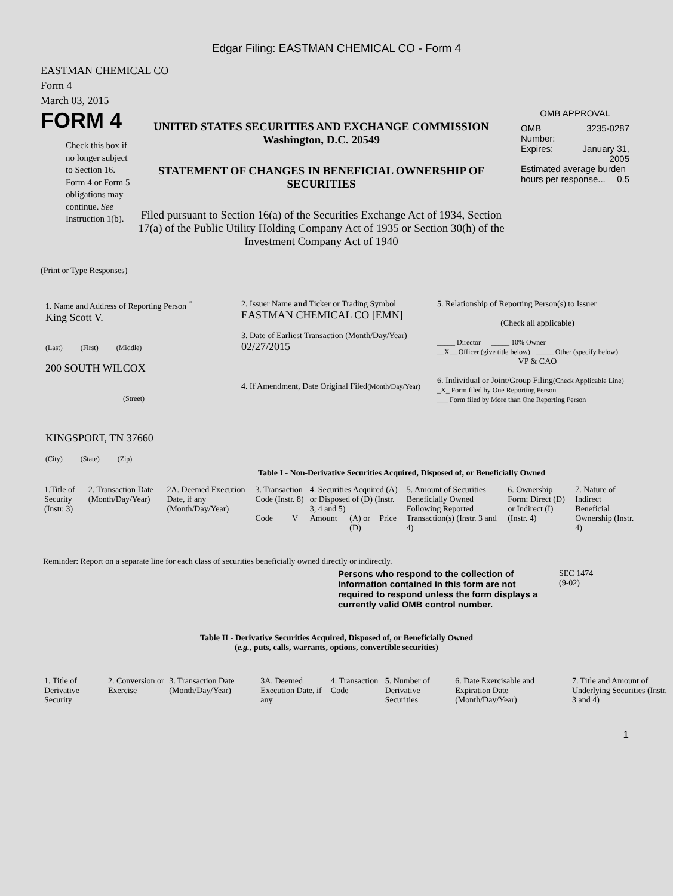Edgar Filing: EASTMAN CHEMICAL CO - Form 4
EASTMAN CHEMICAL CO
Form 4
March 03, 2015
FORM 4
Check this box if no longer subject to Section 16. Form 4 or Form 5 obligations may continue. See Instruction 1(b).
UNITED STATES SECURITIES AND EXCHANGE COMMISSION
Washington, D.C. 20549
STATEMENT OF CHANGES IN BENEFICIAL OWNERSHIP OF SECURITIES
Filed pursuant to Section 16(a) of the Securities Exchange Act of 1934, Section 17(a) of the Public Utility Holding Company Act of 1935 or Section 30(h) of the Investment Company Act of 1940
OMB APPROVAL
| OMB Number: | 3235-0287 |
| Expires: | January 31, 2005 |
| Estimated average burden hours per response... 0.5 | |
(Print or Type Responses)
| 1. Name and Address of Reporting Person <sup>*</sup> King Scott V. (Last) (First) (Middle) 200 SOUTH WILCOX (Street) KINGSPORT, TN 37660 (City) (State) (Zip) | 2. Issuer Name and Ticker or Trading Symbol EASTMAN CHEMICAL CO [EMN] 3. Date of Earliest Transaction (Month/Day/Year) 02/27/2015 4. If Amendment, Date Original Filed (Month/Day/Year) | 5. Relationship of Reporting Person(s) to Issuer (Check all applicable) _____ Director _____ 10% Owner __X__ Officer (give title below) _____ Other (specify below) VP & CAO 6. Individual or Joint/Group Filing (Check Applicable Line) _X_ Form filed by One Reporting Person ___ Form filed by More than One Reporting Person |
Table I - Non-Derivative Securities Acquired, Disposed of, or Beneficially Owned
| 1.Title of Security (Instr. 3) | 2. Transaction Date (Month/Day/Year) | 2A. Deemed Execution Date, if any (Month/Day/Year) | 3. Transaction Code (Instr. 8) | | 4. Securities Acquired (A) or Disposed of (D) (Instr. 3, 4 and 5) | | | 5. Amount of Securities Beneficially Owned Following Reported Transaction(s) (Instr. 3 and 4) | 6. Ownership Form: Direct (D) or Indirect (I) (Instr. 4) | 7. Nature of Indirect Beneficial Ownership (Instr. 4) |
| --- | --- | --- | --- | --- | --- | --- | --- | --- | --- | --- |
| | | | Code | V | Amount | (A) or (D) | Price | | | |
Reminder: Report on a separate line for each class of securities beneficially owned directly or indirectly.
Persons who respond to the collection of information contained in this form are not required to respond unless the form displays a currently valid OMB control number.
SEC 1474
(9-02)
Table II - Derivative Securities Acquired, Disposed of, or Beneficially Owned
(e.g., puts, calls, warrants, options, convertible securities)
| 1. Title of Derivative Security | 2. Conversion or Exercise | 3. Transaction Date (Month/Day/Year) | 3A. Deemed Execution Date, if any | 4. Transaction Code | 5. Number of Derivative Securities | 6. Date Exercisable and Expiration Date (Month/Day/Year) | 7. Title and Amount of Underlying Securities (Instr. 3 and 4) |
| --- | --- | --- | --- | --- | --- | --- | --- |
1